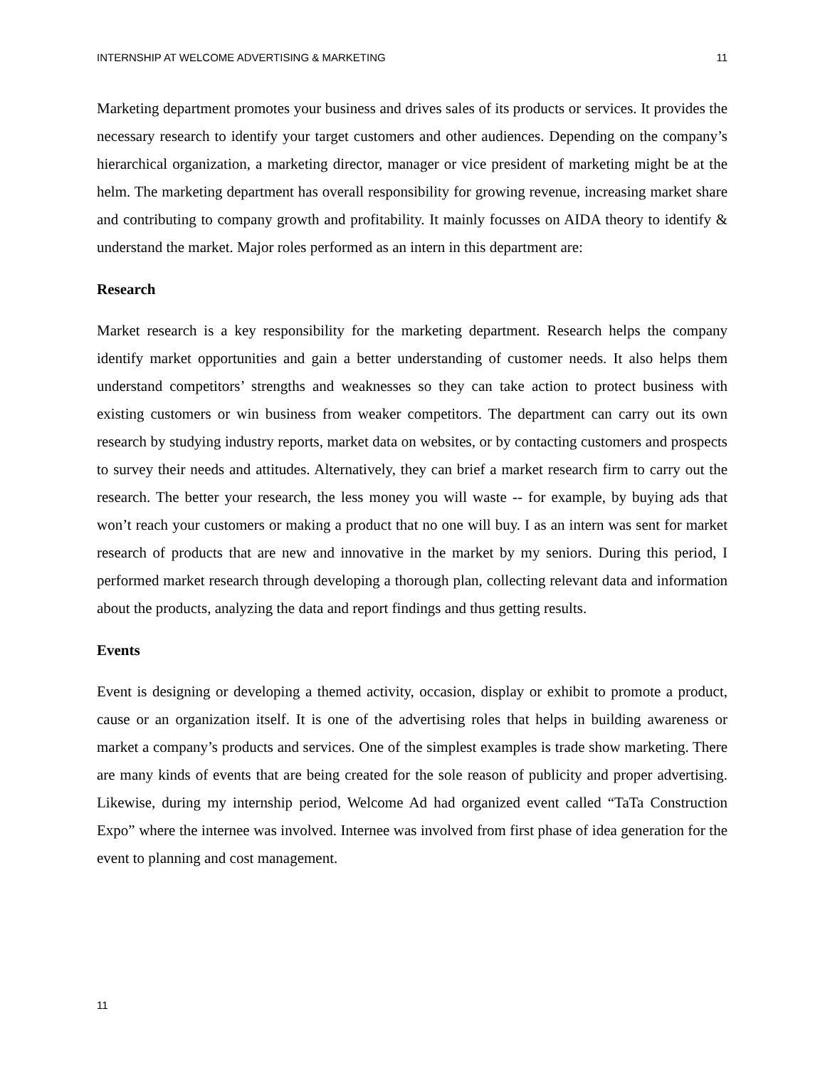INTERNSHIP AT WELCOME ADVERTISING & MARKETING 11
Marketing department promotes your business and drives sales of its products or services. It provides the necessary research to identify your target customers and other audiences. Depending on the company’s hierarchical organization, a marketing director, manager or vice president of marketing might be at the helm. The marketing department has overall responsibility for growing revenue, increasing market share and contributing to company growth and profitability. It mainly focusses on AIDA theory to identify & understand the market. Major roles performed as an intern in this department are:
Research
Market research is a key responsibility for the marketing department. Research helps the company identify market opportunities and gain a better understanding of customer needs. It also helps them understand competitors’ strengths and weaknesses so they can take action to protect business with existing customers or win business from weaker competitors. The department can carry out its own research by studying industry reports, market data on websites, or by contacting customers and prospects to survey their needs and attitudes. Alternatively, they can brief a market research firm to carry out the research. The better your research, the less money you will waste -- for example, by buying ads that won’t reach your customers or making a product that no one will buy. I as an intern was sent for market research of products that are new and innovative in the market by my seniors. During this period, I performed market research through developing a thorough plan, collecting relevant data and information about the products, analyzing the data and report findings and thus getting results.
Events
Event is designing or developing a themed activity, occasion, display or exhibit to promote a product, cause or an organization itself. It is one of the advertising roles that helps in building awareness or market a company’s products and services. One of the simplest examples is trade show marketing. There are many kinds of events that are being created for the sole reason of publicity and proper advertising. Likewise, during my internship period, Welcome Ad had organized event called “TaTa Construction Expo” where the internee was involved. Internee was involved from first phase of idea generation for the event to planning and cost management.
11